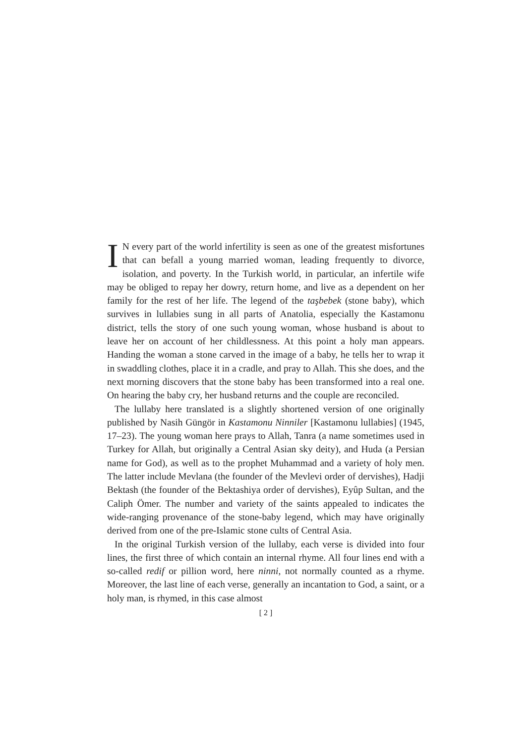IN every part of the world infertility is seen as one of the greatest misfortunes that can befall a young married woman, leading frequently to divorce, isolation, and poverty. In the Turkish world, in particular, an infertile wife may be obliged to repay her dowry, return home, and live as a dependent on her family for the rest of her life. The legend of the taşbebek (stone baby), which survives in lullabies sung in all parts of Anatolia, especially the Kastamonu district, tells the story of one such young woman, whose husband is about to leave her on account of her childlessness. At this point a holy man appears. Handing the woman a stone carved in the image of a baby, he tells her to wrap it in swaddling clothes, place it in a cradle, and pray to Allah. This she does, and the next morning discovers that the stone baby has been transformed into a real one. On hearing the baby cry, her husband returns and the couple are reconciled.
The lullaby here translated is a slightly shortened version of one originally published by Nasih Güngör in Kastamonu Ninniler [Kastamonu lullabies] (1945, 17–23). The young woman here prays to Allah, Tanra (a name sometimes used in Turkey for Allah, but originally a Central Asian sky deity), and Huda (a Persian name for God), as well as to the prophet Muhammad and a variety of holy men. The latter include Mevlana (the founder of the Mevlevi order of dervishes), Hadji Bektash (the founder of the Bektashiya order of dervishes), Eyûp Sultan, and the Caliph Ömer. The number and variety of the saints appealed to indicates the wide-ranging provenance of the stone-baby legend, which may have originally derived from one of the pre-Islamic stone cults of Central Asia.
In the original Turkish version of the lullaby, each verse is divided into four lines, the first three of which contain an internal rhyme. All four lines end with a so-called redif or pillion word, here ninni, not normally counted as a rhyme. Moreover, the last line of each verse, generally an incantation to God, a saint, or a holy man, is rhymed, in this case almost
[ 2 ]